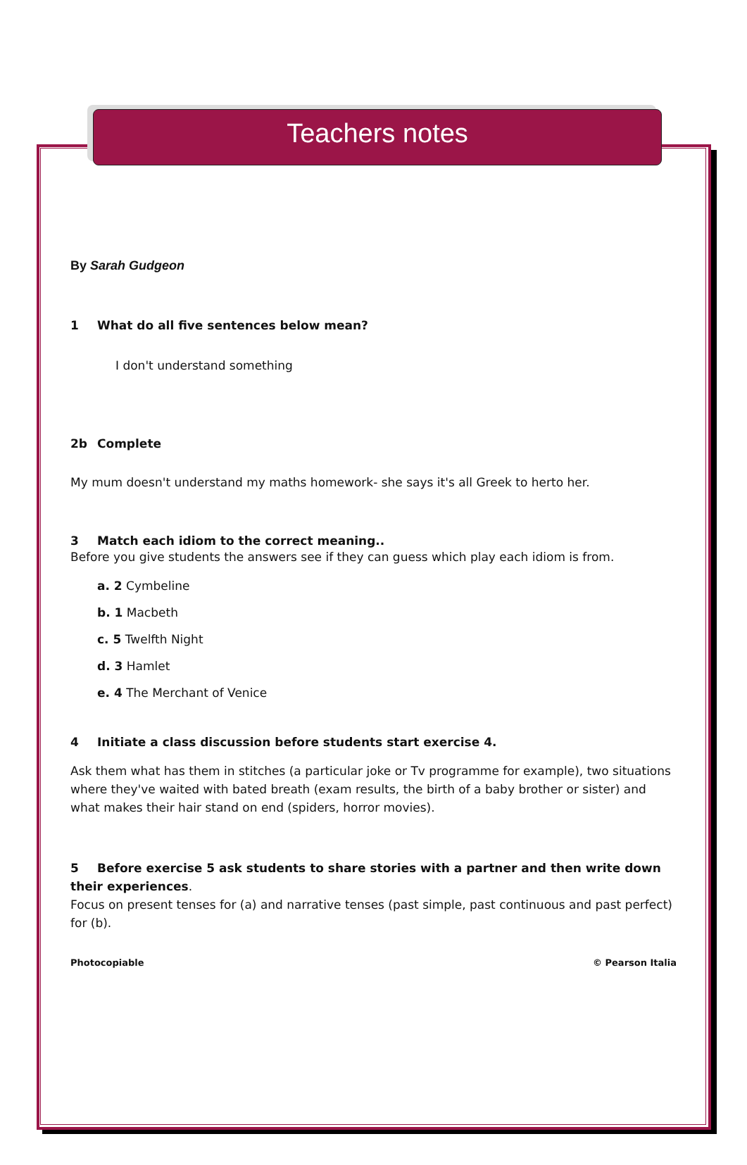Teachers notes
By Sarah Gudgeon
1 What do all five sentences below mean?
I don't understand something
2b Complete
My mum doesn't understand my maths homework- she says it's all Greek to herto her.
3 Match each idiom to the correct meaning..
Before you give students the answers see if they can guess which play each idiom is from.
a. 2 Cymbeline
b. 1 Macbeth
c. 5 Twelfth Night
d. 3 Hamlet
e. 4 The Merchant of Venice
4 Initiate a class discussion before students start exercise 4.
Ask them what has them in stitches (a particular joke or Tv programme for example), two situations where they've waited with bated breath (exam results, the birth of a baby brother or sister) and what makes their hair stand on end (spiders, horror movies).
5 Before exercise 5 ask students to share stories with a partner and then write down their experiences.
Focus on present tenses for (a) and narrative tenses (past simple, past continuous and past perfect) for (b).
Photocopiable © Pearson Italia